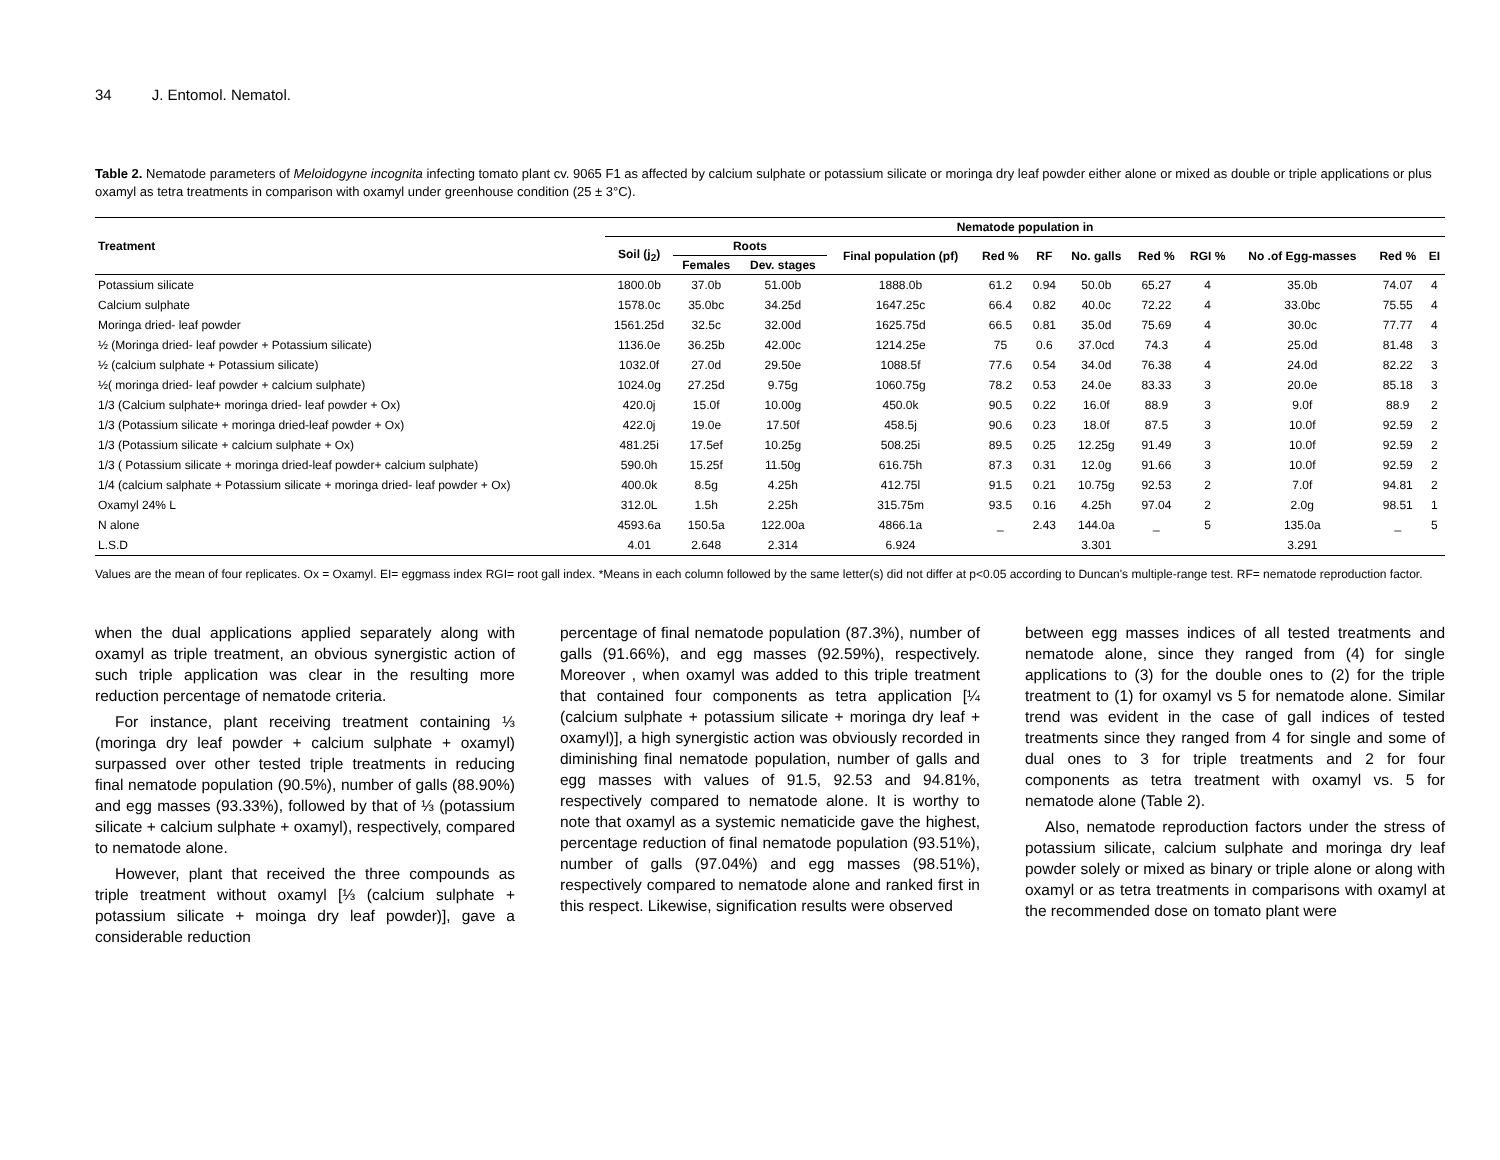34 J. Entomol. Nematol.
Table 2. Nematode parameters of Meloidogyne incognita infecting tomato plant cv. 9065 F1 as affected by calcium sulphate or potassium silicate or moringa dry leaf powder either alone or mixed as double or triple applications or plus oxamyl as tetra treatments in comparison with oxamyl under greenhouse condition (25 ± 3°C).
| Treatment | Nematode population in | | | | | | | | | | | |
| --- | --- | --- | --- | --- | --- | --- | --- | --- | --- | --- | --- | --- |
| | Soil (j<sub>2</sub>) | Roots | | Final population (pf) | Red % | RF | No. galls | Red % | RGI % | No .of Egg-masses | Red % | EI |
| | | Females | Dev. stages | | | | | | | | | |
| Potassium silicate | 1800.0b | 37.0b | 51.00b | 1888.0b | 61.2 | 0.94 | 50.0b | 65.27 | 4 | 35.0b | 74.07 | 4 |
| Calcium sulphate | 1578.0c | 35.0bc | 34.25d | 1647.25c | 66.4 | 0.82 | 40.0c | 72.22 | 4 | 33.0bc | 75.55 | 4 |
| Moringa dried- leaf powder | 1561.25d | 32.5c | 32.00d | 1625.75d | 66.5 | 0.81 | 35.0d | 75.69 | 4 | 30.0c | 77.77 | 4 |
| ½ (Moringa dried- leaf powder + Potassium silicate) | 1136.0e | 36.25b | 42.00c | 1214.25e | 75 | 0.6 | 37.0cd | 74.3 | 4 | 25.0d | 81.48 | 3 |
| ½ (calcium sulphate + Potassium silicate) | 1032.0f | 27.0d | 29.50e | 1088.5f | 77.6 | 0.54 | 34.0d | 76.38 | 4 | 24.0d | 82.22 | 3 |
| ½( moringa dried- leaf powder + calcium sulphate) | 1024.0g | 27.25d | 9.75g | 1060.75g | 78.2 | 0.53 | 24.0e | 83.33 | 3 | 20.0e | 85.18 | 3 |
| 1/3 (Calcium sulphate+ moringa dried- leaf powder + Ox) | 420.0j | 15.0f | 10.00g | 450.0k | 90.5 | 0.22 | 16.0f | 88.9 | 3 | 9.0f | 88.9 | 2 |
| 1/3 (Potassium silicate + moringa dried-leaf powder + Ox) | 422.0j | 19.0e | 17.50f | 458.5j | 90.6 | 0.23 | 18.0f | 87.5 | 3 | 10.0f | 92.59 | 2 |
| 1/3 (Potassium silicate + calcium sulphate + Ox) | 481.25i | 17.5ef | 10.25g | 508.25i | 89.5 | 0.25 | 12.25g | 91.49 | 3 | 10.0f | 92.59 | 2 |
| 1/3 ( Potassium silicate + moringa dried-leaf powder+ calcium sulphate) | 590.0h | 15.25f | 11.50g | 616.75h | 87.3 | 0.31 | 12.0g | 91.66 | 3 | 10.0f | 92.59 | 2 |
| 1/4 (calcium salphate + Potassium silicate + moringa dried- leaf powder + Ox) | 400.0k | 8.5g | 4.25h | 412.75l | 91.5 | 0.21 | 10.75g | 92.53 | 2 | 7.0f | 94.81 | 2 |
| Oxamyl 24% L | 312.0L | 1.5h | 2.25h | 315.75m | 93.5 | 0.16 | 4.25h | 97.04 | 2 | 2.0g | 98.51 | 1 |
| N alone | 4593.6a | 150.5a | 122.00a | 4866.1a | _ | 2.43 | 144.0a | _ | 5 | 135.0a | _ | 5 |
| L.S.D | 4.01 | 2.648 | 2.314 | 6.924 | | | 3.301 | | | 3.291 | | |
Values are the mean of four replicates. Ox = Oxamyl. EI= eggmass index RGI= root gall index. *Means in each column followed by the same letter(s) did not differ at p<0.05 according to Duncan's multiple-range test. RF= nematode reproduction factor.
when the dual applications applied separately along with oxamyl as triple treatment, an obvious synergistic action of such triple application was clear in the resulting more reduction percentage of nematode criteria.
For instance, plant receiving treatment containing ⅓ (moringa dry leaf powder + calcium sulphate + oxamyl) surpassed over other tested triple treatments in reducing final nematode population (90.5%), number of galls (88.90%) and egg masses (93.33%), followed by that of ⅓ (potassium silicate + calcium sulphate + oxamyl), respectively, compared to nematode alone.
However, plant that received the three compounds as triple treatment without oxamyl [⅓ (calcium sulphate + potassium silicate + moinga dry leaf powder)], gave a considerable reduction
percentage of final nematode population (87.3%), number of galls (91.66%), and egg masses (92.59%), respectively. Moreover , when oxamyl was added to this triple treatment that contained four components as tetra application [¼ (calcium sulphate + potassium silicate + moringa dry leaf + oxamyl)], a high synergistic action was obviously recorded in diminishing final nematode population, number of galls and egg masses with values of 91.5, 92.53 and 94.81%, respectively compared to nematode alone. It is worthy to note that oxamyl as a systemic nematicide gave the highest, percentage reduction of final nematode population (93.51%), number of galls (97.04%) and egg masses (98.51%), respectively compared to nematode alone and ranked first in this respect. Likewise, signification results were observed
between egg masses indices of all tested treatments and nematode alone, since they ranged from (4) for single applications to (3) for the double ones to (2) for the triple treatment to (1) for oxamyl vs 5 for nematode alone. Similar trend was evident in the case of gall indices of tested treatments since they ranged from 4 for single and some of dual ones to 3 for triple treatments and 2 for four components as tetra treatment with oxamyl vs. 5 for nematode alone (Table 2).
Also, nematode reproduction factors under the stress of potassium silicate, calcium sulphate and moringa dry leaf powder solely or mixed as binary or triple alone or along with oxamyl or as tetra treatments in comparisons with oxamyl at the recommended dose on tomato plant were